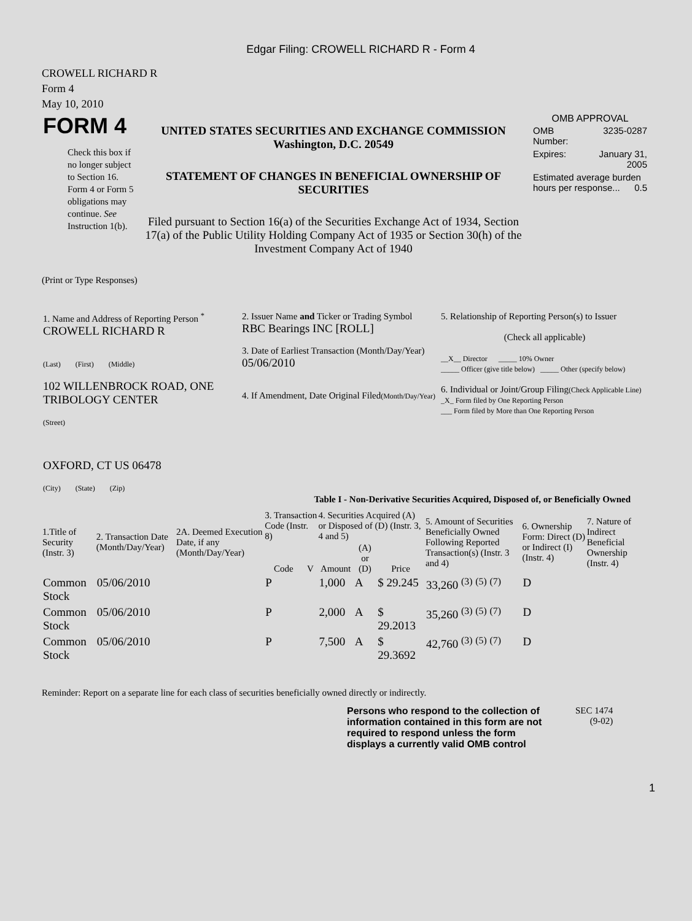Edgar Filing: CROWELL RICHARD R - Form 4
CROWELL RICHARD R
Form 4
May 10, 2010
| FORM 4 Check this box if no longer subject to Section 16. Form 4 or Form 5 obligations may continue. See Instruction 1(b). | UNITED STATES SECURITIES AND EXCHANGE COMMISSION Washington, D.C. 20549 STATEMENT OF CHANGES IN BENEFICIAL OWNERSHIP OF SECURITIES Filed pursuant to Section 16(a) of the Securities Exchange Act of 1934, Section 17(a) of the Public Utility Holding Company Act of 1935 or Section 30(h) of the Investment Company Act of 1940 | OMB APPROVAL / OMB Number: / 3235-0287 / / Expires: / January 31, 2005 / / Estimated average burden hours per response... 0.5 / / |
(Print or Type Responses)
| 1. Name and Address of Reporting Person <sup>*</sup> CROWELL RICHARD R (Last) (First) (Middle) 102 WILLENBROCK ROAD, ONE TRIBOLOGY CENTER (Street) OXFORD, CT US 06478 (City) (State) (Zip) | 2. Issuer Name and Ticker or Trading Symbol RBC Bearings INC [ROLL] 3. Date of Earliest Transaction (Month/Day/Year) 05/06/2010 4. If Amendment, Date Original Filed (Month/Day/Year) | 5. Relationship of Reporting Person(s) to Issuer (Check all applicable) __X__ Director _____ 10% Owner _____ Officer (give title below) _____ Other (specify below) 6. Individual or Joint/Group Filing (Check Applicable Line) _X_ Form filed by One Reporting Person ___ Form filed by More than One Reporting Person |
Table I - Non-Derivative Securities Acquired, Disposed of, or Beneficially Owned
| 1.Title of Security (Instr. 3) | 2. Transaction Date (Month/Day/Year) | 2A. Deemed Execution Date, if any (Month/Day/Year) | 3. Transaction Code (Instr. 8) | | 4. Securities Acquired (A) or Disposed of (D) (Instr. 3, 4 and 5) | | | 5. Amount of Securities Beneficially Owned Following Reported Transaction(s) (Instr. 3 and 4) | 6. Ownership Form: Direct (D) or Indirect (I) (Instr. 4) | 7. Nature of Indirect Beneficial Ownership (Instr. 4) |
| --- | --- | --- | --- | --- | --- | --- | --- | --- | --- | --- |
| | | | Code | V | Amount | (A) or (D) | Price | | | |
| Common Stock | 05/06/2010 | | P | | 1,000 | A | $ 29.245 | 33,260 <sup>(3)</sup> <sup>(5)</sup> <sup>(7)</sup> | D | |
| Common Stock | 05/06/2010 | | P | | 2,000 | A | $ 29.2013 | 35,260 <sup>(3)</sup> <sup>(5)</sup> <sup>(7)</sup> | D | |
| Common Stock | 05/06/2010 | | P | | 7,500 | A | $ 29.3692 | 42,760 <sup>(3)</sup> <sup>(5)</sup> <sup>(7)</sup> | D | |
Reminder: Report on a separate line for each class of securities beneficially owned directly or indirectly.
| Persons who respond to the collection of information contained in this form are not required to respond unless the form displays a currently valid OMB control | SEC 1474 (9-02) |
1